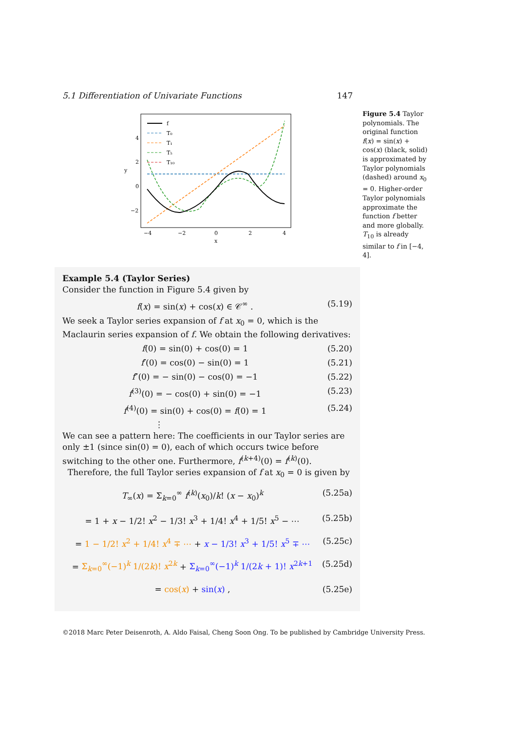5.1 Differentiation of Univariate Functions 147
4
2
0
−2
y
−4
−2
0
2
4
x
f
T₀
T₁
T₅
T₁₀
Figure 5.4 Taylor polynomials. The original function f(x) = sin(x) + cos(x) (black, solid) is approximated by Taylor polynomials (dashed) around x<sub>0</sub> = 0. Higher-order Taylor polynomials approximate the function f better and more globally. T<sub>10</sub> is already similar to f in [−4, 4].
Example 5.4 (Taylor Series)
Consider the function in Figure 5.4 given by
f(x) = sin(x) + cos(x) ∈ 𝒞<sup>∞</sup> . (5.19)
We seek a Taylor series expansion of f at x<sub>0</sub> = 0, which is the Maclaurin series expansion of f. We obtain the following derivatives:
f(0) = sin(0) + cos(0) = 1 (5.20)
f′(0) = cos(0) − sin(0) = 1 (5.21)
f″(0) = − sin(0) − cos(0) = −1 (5.22)
f<sup>(3)</sup>(0) = − cos(0) + sin(0) = −1 (5.23)
f<sup>(4)</sup>(0) = sin(0) + cos(0) = f(0) = 1 (5.24)
⋮
We can see a pattern here: The coefficients in our Taylor series are only ±1 (since sin(0) = 0), each of which occurs twice before switching to the other one. Furthermore, f<sup>(k+4)</sup>(0) = f<sup>(k)</sup>(0).
Therefore, the full Taylor series expansion of f at x<sub>0</sub> = 0 is given by
T<sub>∞</sub>(x) = Σ<sub>k=0</sub><sup>∞</sup> f<sup>(k)</sup>(x<sub>0</sub>)/k! (x − x<sub>0</sub>)<sup>k</sup> (5.25a)
= 1 + x − 1/2! x<sup>2</sup> − 1/3! x<sup>3</sup> + 1/4! x<sup>4</sup> + 1/5! x<sup>5</sup> − ⋯ (5.25b)
= 1 − 1/2! x<sup>2</sup> + 1/4! x<sup>4</sup> ∓ ⋯ + x − 1/3! x<sup>3</sup> + 1/5! x<sup>5</sup> ∓ ⋯ (5.25c)
= Σ<sub>k=0</sub><sup>∞</sup>(−1)<sup>k</sup> 1/(2k)! x<sup>2k</sup> + Σ<sub>k=0</sub><sup>∞</sup>(−1)<sup>k</sup> 1/(2k + 1)! x<sup>2k+1</sup> (5.25d)
= cos(x) + sin(x) , (5.25e)
©2018 Marc Peter Deisenroth, A. Aldo Faisal, Cheng Soon Ong. To be published by Cambridge University Press.